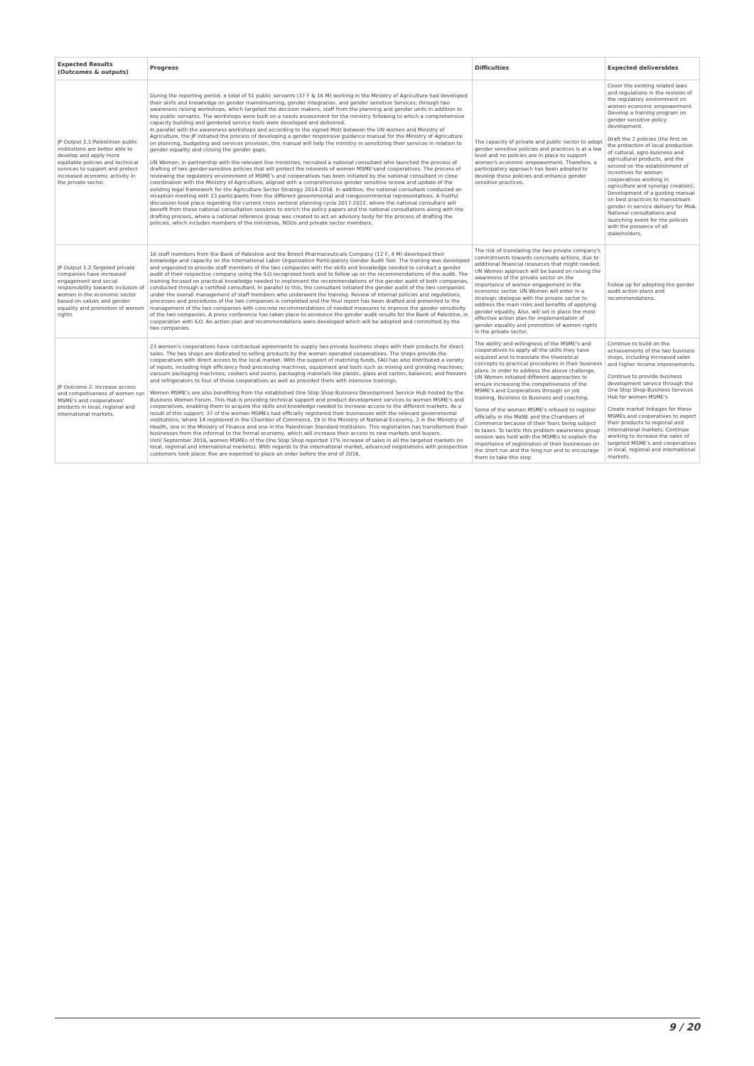| Expected Results (Outcomes & outputs) | Progress | Difficulties | Expected deliverables |
| --- | --- | --- | --- |
| JP Output 1.1:Palestinian public institutions are better able to develop and apply more equitable policies and technical services to support and protect increased economic activity in the private sector. | During the reporting period, a total of 51 public servants (37 F & 16 M) working in the Ministry of Agriculture had developed their skills and knowledge on gender mainstreaming, gender integration, and gender sensitive Services; through two awareness raising workshops, which targeted the decision makers, staff from the planning and gender units in addition to key public servants. The workshops were built on a needs assessment for the ministry following to which a comprehensive capacity building and gendered service tools were developed and delivered. In parallel with the awareness workshops and according to the signed MoU between the UN women and Ministry of Agriculture, the JP initiated the process of developing a gender responsive guidance manual for the Ministry of Agriculture on planning, budgeting and services provision, this manual will help the ministry in sensitizing their services in relation to gender equality and closing the gender gaps. UN Women, in partnership with the relevant line ministries, recruited a national consultant who launched the process of drafting of two gender-sensitive policies that will protect the interests of women MSME'sand cooperatives. The process of reviewing the regulatory environment of MSME's and cooperatives has been initiated by the national consultant in close coordination with the Ministry of Agriculture, aligned with a comprehensive gender sensitive review and update of the existing legal framework for the Agriculture Sector Strategy 2014-2016. In addition, the national consultant conducted an inception meeting with 13 participants from the different governmental and nongovernmental representatives. A fruitful discussion took place regarding the current cross sectoral planning cycle 2017-2022, where the national consultant will benefit from these national consultation sessions to enrich the policy papers and the national consultations along with the drafting process, where a national reference group was created to act an advisory body for the process of drafting the policies, which includes members of the ministries, NGOs and private sector members. | The capacity of private and public sector to adopt gender sensitive policies and practices is at a low level and no policies are in place to support women's economic empowerment. Therefore, a participatory approach has been adopted to develop these policies and enhance gender sensitive practices. | Cover the existing related laws and regulations in the revision of the regulatory environment on women economic empowerment. Develop a training program on gender sensitive policy development. Draft the 2 policies (the first on the protection of local production of cultural, agro-business and agricultural products, and the second on the establishment of incentives for women cooperatives working in agriculture and synergy creation). Development of a guiding manual on best practices to mainstream gender in service delivery for MoA. National consultations and launching event for the policies with the presence of all stakeholders. |
| JP Output 1.2:Targeted private companies have increased engagement and social responsibility towards inclusion of women in the economic sector based on values and gender equality and promotion of women rights | 16 staff members from the Bank of Palestine and the Birzeit Pharmaceuticals Company (12 F, 4 M) developed their knowledge and capacity on the International Labor Organization Participatory Gender Audit Tool. The training was developed and organized to provide staff members of the two companies with the skills and knowledge needed to conduct a gender audit of their respective company using the ILO recognized tools and to follow up on the recommendations of the audit. The training focused on practical knowledge needed to implement the recommendations of the gender audit of both companies, conducted through a certified consultant. In parallel to this, the consultant initiated the gender audit of the two companies under the overall management of staff members who underwent the training. Review of internal policies and regulations, processes and procedures of the two companies is completed and the final report has been drafted and presented to the management of the two companies with concrete recommendations of needed measures to improve the gender sensitivity of the two companies. A press conference has taken place to announce the gender audit results for the Bank of Palestine, in cooperation with ILO. An action plan and recommendations were developed which will be adopted and committed by the two companies. | The risk of translating the two private company's commitments towards concreate actions, due to additional financial resources that might needed. UN Women approach will be based on raising the awareness of the private sector on the importance of women engagement in the economic sector. UN Women will enter in a strategic dialogue with the private sector to address the main risks and benefits of applying gender equality. Also, will set in place the most effective action plan for implementation of gender equality and promotion of women rights in the private sector. | Follow up for adopting the gender audit action plans and recommendations. |
| JP Outcome 2: Increase access and competiveness of women run MSME's and cooperatives' products in local, regional and international markets. | 23 women's cooperatives have contractual agreements to supply two private business shops with their products for direct sales. The two shops are dedicated to selling products by the women operated cooperatives. The shops provide the cooperatives with direct access to the local market. With the support of matching funds, FAO has also distributed a variety of inputs, including high efficiency food processing machines, equipment and tools such as mixing and grinding machines; vacuum packaging machines; cookers and ovens; packaging materials like plastic, glass and carton; balances; and freezers and refrigerators to four of these cooperatives as well as provided them with intensive trainings. Women MSME's are also benefiting from the established One Stop Shop Business Development Service Hub hosted by the Business Women Forum. This Hub is providing technical support and product development services to women MSME's and cooperatives, enabling them to acquire the skills and knowledge needed to increase access to the different markets. As a result of this support, 37 of the women MSMEs had officially registered their businesses with the relevant governmental institutions; where 14 registered in the Chamber of Commerce, 19 in the Ministry of National Economy, 2 in the Ministry of Health, one in the Ministry of Finance and one in the Palestinian Standard Institution. This registration has transformed their businesses from the informal to the formal economy, which will increase their access to new markets and buyers. Until September 2016, women MSMEs of the One Stop Shop reported 37% increase of sales in all the targeted markets (in local, regional and international markets). With regards to the international market, advanced negotiations with prospective customers took place; five are expected to place an order before the end of 2016. | The ability and willingness of the MSME's and cooperatives to apply all the skills they have acquired and to translate the theoretical concepts to practical procedures in their business plans. In order to address the above challenge, UN Women initiated different approaches to ensure increasing the competiveness of the MSME's and Cooperatives through on job training, Business to Business and coaching. Some of the women MSME's refused to register officially in the MoNE and the Chambers of Commerce because of their fears being subject to taxes. To tackle this problem awareness group session was held with the MSMEs to explain the importance of registration of their businesses on the short run and the long run and to encourage them to take this step | Continue to build on the achievements of the two business shops, including increased sales and higher income improvements. Continue to provide business development service through the One Stop Shop-Business Services Hub for women MSME's Create market linkages for these MSMEs and cooperatives to export their products to regional and international markets. Continue working to increase the sales of targeted MSME's and cooperatives in local, regional and international markets. |
9 / 20